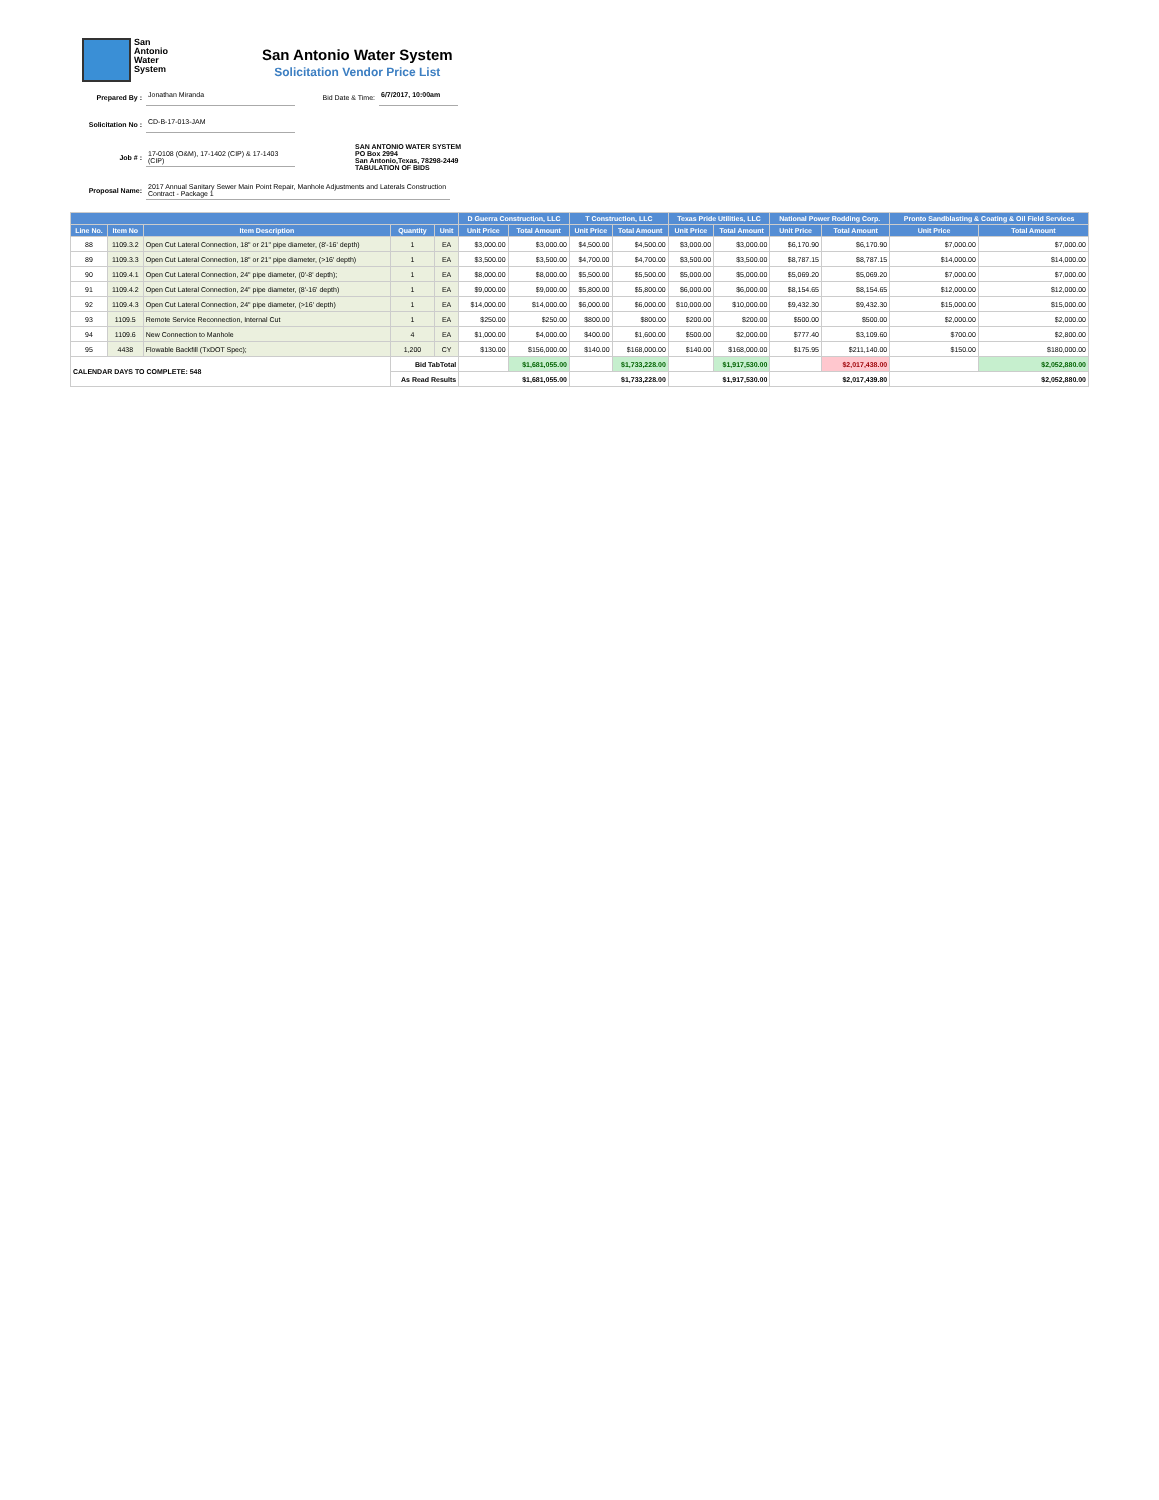San
Antonio
Water
System
San Antonio Water System
Solicitation Vendor Price List
Prepared By : Jonathan Miranda Bid Date & Time: 6/7/2017, 10:00am
Solicitation No : CD-B-17-013-JAM
Job # :
17-0108 (O&M), 17-1402 (CIP) & 17-1403 (CIP)
SAN ANTONIO WATER SYSTEM
PO Box 2994
San Antonio,Texas, 78298-2449
TABULATION OF BIDS
Proposal Name:
2017 Annual Sanitary Sewer Main Point Repair, Manhole Adjustments and Laterals Construction Contract - Package 1
| | | | | | D Guerra Construction, LLC | | T Construction, LLC | | Texas Pride Utilities, LLC | | National Power Rodding Corp. | | Pronto Sandblasting & Coating & Oil Field Services | |
| --- | --- | --- | --- | --- | --- | --- | --- | --- | --- | --- | --- | --- | --- | --- |
| Line No. | Item No | Item Description | Quantity | Unit | Unit Price | Total Amount | Unit Price | Total Amount | Unit Price | Total Amount | Unit Price | Total Amount | Unit Price | Total Amount |
| 88 | 1109.3.2 | Open Cut Lateral Connection, 18" or 21" pipe diameter, (8'-16' depth) | 1 | EA | $3,000.00 | $3,000.00 | $4,500.00 | $4,500.00 | $3,000.00 | $3,000.00 | $6,170.90 | $6,170.90 | $7,000.00 | $7,000.00 |
| 89 | 1109.3.3 | Open Cut Lateral Connection, 18" or 21" pipe diameter, (>16' depth) | 1 | EA | $3,500.00 | $3,500.00 | $4,700.00 | $4,700.00 | $3,500.00 | $3,500.00 | $8,787.15 | $8,787.15 | $14,000.00 | $14,000.00 |
| 90 | 1109.4.1 | Open Cut Lateral Connection, 24" pipe diameter, (0'-8' depth); | 1 | EA | $8,000.00 | $8,000.00 | $5,500.00 | $5,500.00 | $5,000.00 | $5,000.00 | $5,069.20 | $5,069.20 | $7,000.00 | $7,000.00 |
| 91 | 1109.4.2 | Open Cut Lateral Connection, 24" pipe diameter, (8'-16' depth) | 1 | EA | $9,000.00 | $9,000.00 | $5,800.00 | $5,800.00 | $6,000.00 | $6,000.00 | $8,154.65 | $8,154.65 | $12,000.00 | $12,000.00 |
| 92 | 1109.4.3 | Open Cut Lateral Connection, 24" pipe diameter, (>16' depth) | 1 | EA | $14,000.00 | $14,000.00 | $6,000.00 | $6,000.00 | $10,000.00 | $10,000.00 | $9,432.30 | $9,432.30 | $15,000.00 | $15,000.00 |
| 93 | 1109.5 | Remote Service Reconnection, Internal Cut | 1 | EA | $250.00 | $250.00 | $800.00 | $800.00 | $200.00 | $200.00 | $500.00 | $500.00 | $2,000.00 | $2,000.00 |
| 94 | 1109.6 | New Connection to Manhole | 4 | EA | $1,000.00 | $4,000.00 | $400.00 | $1,600.00 | $500.00 | $2,000.00 | $777.40 | $3,109.60 | $700.00 | $2,800.00 |
| 95 | 4438 | Flowable Backfill (TxDOT Spec); | 1,200 | CY | $130.00 | $156,000.00 | $140.00 | $168,000.00 | $140.00 | $168,000.00 | $175.95 | $211,140.00 | $150.00 | $180,000.00 |
| CALENDAR DAYS TO COMPLETE: 548 | | | Bid TabTotal | | | $1,681,055.00 | | $1,733,228.00 | | $1,917,530.00 | | $2,017,438.00 | | $2,052,880.00 |
| | | | As Read Results | | $1,681,055.00 | | $1,733,228.00 | | $1,917,530.00 | | $2,017,439.80 | | $2,052,880.00 | |